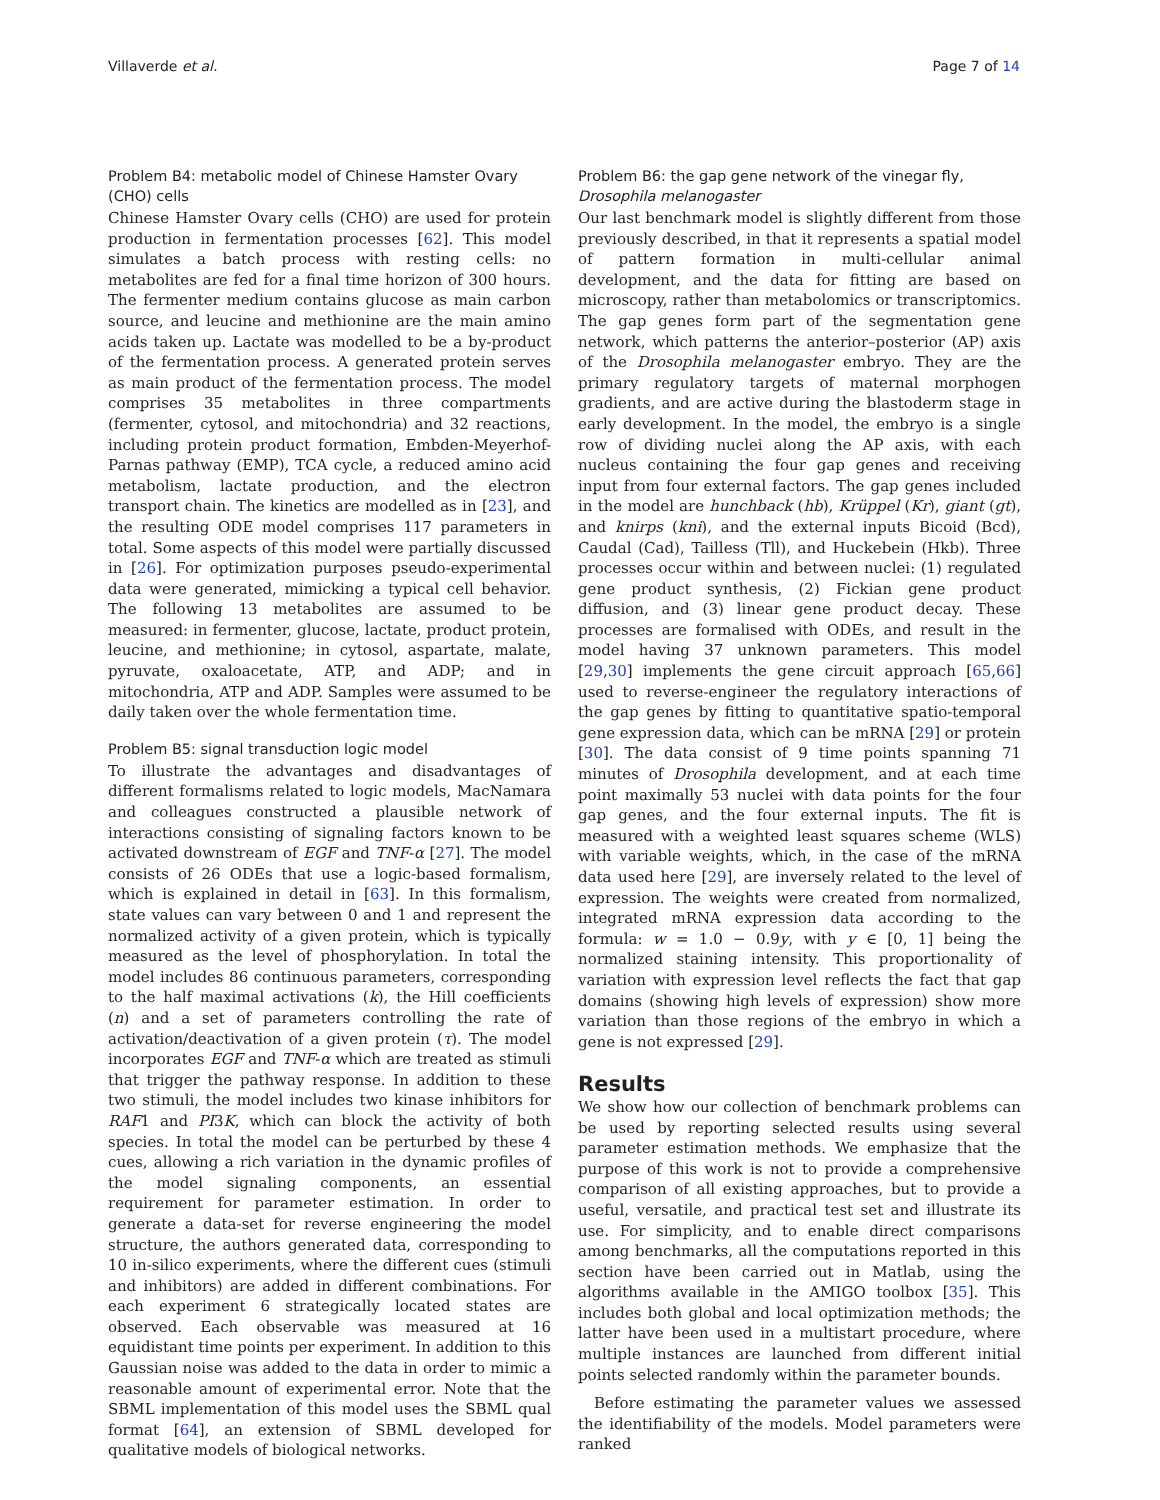Villaverde et al. Page 7 of 14
Problem B4: metabolic model of Chinese Hamster Ovary (CHO) cells
Chinese Hamster Ovary cells (CHO) are used for protein production in fermentation processes [62]. This model simulates a batch process with resting cells: no metabolites are fed for a final time horizon of 300 hours. The fermenter medium contains glucose as main carbon source, and leucine and methionine are the main amino acids taken up. Lactate was modelled to be a by-product of the fermentation process. A generated protein serves as main product of the fermentation process. The model comprises 35 metabolites in three compartments (fermenter, cytosol, and mitochondria) and 32 reactions, including protein product formation, Embden-Meyerhof-Parnas pathway (EMP), TCA cycle, a reduced amino acid metabolism, lactate production, and the electron transport chain. The kinetics are modelled as in [23], and the resulting ODE model comprises 117 parameters in total. Some aspects of this model were partially discussed in [26]. For optimization purposes pseudo-experimental data were generated, mimicking a typical cell behavior. The following 13 metabolites are assumed to be measured: in fermenter, glucose, lactate, product protein, leucine, and methionine; in cytosol, aspartate, malate, pyruvate, oxaloacetate, ATP, and ADP; and in mitochondria, ATP and ADP. Samples were assumed to be daily taken over the whole fermentation time.
Problem B5: signal transduction logic model
To illustrate the advantages and disadvantages of different formalisms related to logic models, MacNamara and colleagues constructed a plausible network of interactions consisting of signaling factors known to be activated downstream of EGF and TNF-α [27]. The model consists of 26 ODEs that use a logic-based formalism, which is explained in detail in [63]. In this formalism, state values can vary between 0 and 1 and represent the normalized activity of a given protein, which is typically measured as the level of phosphorylation. In total the model includes 86 continuous parameters, corresponding to the half maximal activations (k), the Hill coefficients (n) and a set of parameters controlling the rate of activation/deactivation of a given protein (τ). The model incorporates EGF and TNF-α which are treated as stimuli that trigger the pathway response. In addition to these two stimuli, the model includes two kinase inhibitors for RAF1 and PI3K, which can block the activity of both species. In total the model can be perturbed by these 4 cues, allowing a rich variation in the dynamic profiles of the model signaling components, an essential requirement for parameter estimation. In order to generate a data-set for reverse engineering the model structure, the authors generated data, corresponding to 10 in-silico experiments, where the different cues (stimuli and inhibitors) are added in different combinations. For each experiment 6 strategically located states are observed. Each observable was measured at 16 equidistant time points per experiment. In addition to this Gaussian noise was added to the data in order to mimic a reasonable amount of experimental error. Note that the SBML implementation of this model uses the SBML qual format [64], an extension of SBML developed for qualitative models of biological networks.
Problem B6: the gap gene network of the vinegar fly, Drosophila melanogaster
Our last benchmark model is slightly different from those previously described, in that it represents a spatial model of pattern formation in multi-cellular animal development, and the data for fitting are based on microscopy, rather than metabolomics or transcriptomics. The gap genes form part of the segmentation gene network, which patterns the anterior–posterior (AP) axis of the Drosophila melanogaster embryo. They are the primary regulatory targets of maternal morphogen gradients, and are active during the blastoderm stage in early development. In the model, the embryo is a single row of dividing nuclei along the AP axis, with each nucleus containing the four gap genes and receiving input from four external factors. The gap genes included in the model are hunchback (hb), Krüppel (Kr), giant (gt), and knirps (kni), and the external inputs Bicoid (Bcd), Caudal (Cad), Tailless (Tll), and Huckebein (Hkb). Three processes occur within and between nuclei: (1) regulated gene product synthesis, (2) Fickian gene product diffusion, and (3) linear gene product decay. These processes are formalised with ODEs, and result in the model having 37 unknown parameters. This model [29,30] implements the gene circuit approach [65,66] used to reverse-engineer the regulatory interactions of the gap genes by fitting to quantitative spatio-temporal gene expression data, which can be mRNA [29] or protein [30]. The data consist of 9 time points spanning 71 minutes of Drosophila development, and at each time point maximally 53 nuclei with data points for the four gap genes, and the four external inputs. The fit is measured with a weighted least squares scheme (WLS) with variable weights, which, in the case of the mRNA data used here [29], are inversely related to the level of expression. The weights were created from normalized, integrated mRNA expression data according to the formula: w = 1.0 − 0.9y, with y ∈ [0, 1] being the normalized staining intensity. This proportionality of variation with expression level reflects the fact that gap domains (showing high levels of expression) show more variation than those regions of the embryo in which a gene is not expressed [29].
Results
We show how our collection of benchmark problems can be used by reporting selected results using several parameter estimation methods. We emphasize that the purpose of this work is not to provide a comprehensive comparison of all existing approaches, but to provide a useful, versatile, and practical test set and illustrate its use. For simplicity, and to enable direct comparisons among benchmarks, all the computations reported in this section have been carried out in Matlab, using the algorithms available in the AMIGO toolbox [35]. This includes both global and local optimization methods; the latter have been used in a multistart procedure, where multiple instances are launched from different initial points selected randomly within the parameter bounds.
Before estimating the parameter values we assessed the identifiability of the models. Model parameters were ranked